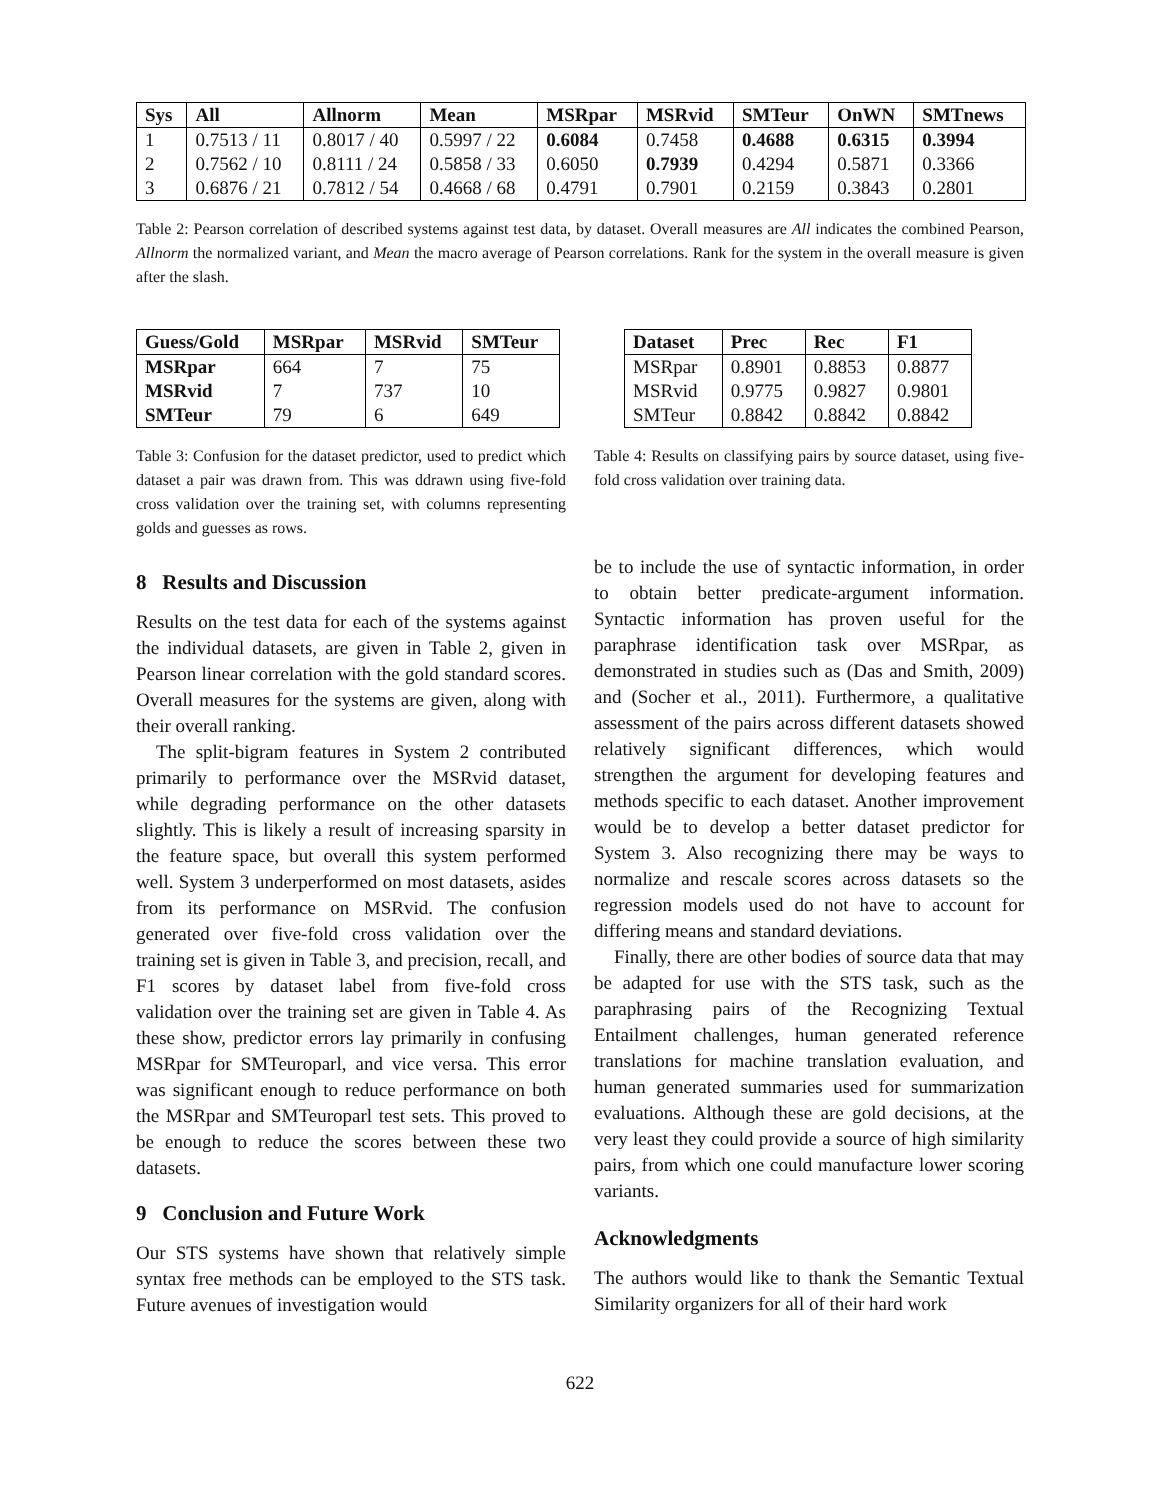| Sys | All | Allnorm | Mean | MSRpar | MSRvid | SMTeur | OnWN | SMTnews |
| --- | --- | --- | --- | --- | --- | --- | --- | --- |
| 1 | 0.7513 / 11 | 0.8017 / 40 | 0.5997 / 22 | 0.6084 | 0.7458 | 0.4688 | 0.6315 | 0.3994 |
| 2 | 0.7562 / 10 | 0.8111 / 24 | 0.5858 / 33 | 0.6050 | 0.7939 | 0.4294 | 0.5871 | 0.3366 |
| 3 | 0.6876 / 21 | 0.7812 / 54 | 0.4668 / 68 | 0.4791 | 0.7901 | 0.2159 | 0.3843 | 0.2801 |
Table 2: Pearson correlation of described systems against test data, by dataset. Overall measures are All indicates the combined Pearson, Allnorm the normalized variant, and Mean the macro average of Pearson correlations. Rank for the system in the overall measure is given after the slash.
| Guess/Gold | MSRpar | MSRvid | SMTeur |
| --- | --- | --- | --- |
| MSRpar | 664 | 7 | 75 |
| MSRvid | 7 | 737 | 10 |
| SMTeur | 79 | 6 | 649 |
Table 3: Confusion for the dataset predictor, used to predict which dataset a pair was drawn from. This was ddrawn using five-fold cross validation over the training set, with columns representing golds and guesses as rows.
8 Results and Discussion
Results on the test data for each of the systems against the individual datasets, are given in Table 2, given in Pearson linear correlation with the gold standard scores. Overall measures for the systems are given, along with their overall ranking.
The split-bigram features in System 2 contributed primarily to performance over the MSRvid dataset, while degrading performance on the other datasets slightly. This is likely a result of increasing sparsity in the feature space, but overall this system performed well. System 3 underperformed on most datasets, asides from its performance on MSRvid. The confusion generated over five-fold cross validation over the training set is given in Table 3, and precision, recall, and F1 scores by dataset label from five-fold cross validation over the training set are given in Table 4. As these show, predictor errors lay primarily in confusing MSRpar for SMTeuroparl, and vice versa. This error was significant enough to reduce performance on both the MSRpar and SMTeuroparl test sets. This proved to be enough to reduce the scores between these two datasets.
9 Conclusion and Future Work
Our STS systems have shown that relatively simple syntax free methods can be employed to the STS task. Future avenues of investigation would
| Dataset | Prec | Rec | F1 |
| --- | --- | --- | --- |
| MSRpar | 0.8901 | 0.8853 | 0.8877 |
| MSRvid | 0.9775 | 0.9827 | 0.9801 |
| SMTeur | 0.8842 | 0.8842 | 0.8842 |
Table 4: Results on classifying pairs by source dataset, using five-fold cross validation over training data.
be to include the use of syntactic information, in order to obtain better predicate-argument information. Syntactic information has proven useful for the paraphrase identification task over MSRpar, as demonstrated in studies such as (Das and Smith, 2009) and (Socher et al., 2011). Furthermore, a qualitative assessment of the pairs across different datasets showed relatively significant differences, which would strengthen the argument for developing features and methods specific to each dataset. Another improvement would be to develop a better dataset predictor for System 3. Also recognizing there may be ways to normalize and rescale scores across datasets so the regression models used do not have to account for differing means and standard deviations.
Finally, there are other bodies of source data that may be adapted for use with the STS task, such as the paraphrasing pairs of the Recognizing Textual Entailment challenges, human generated reference translations for machine translation evaluation, and human generated summaries used for summarization evaluations. Although these are gold decisions, at the very least they could provide a source of high similarity pairs, from which one could manufacture lower scoring variants.
Acknowledgments
The authors would like to thank the Semantic Textual Similarity organizers for all of their hard work
622